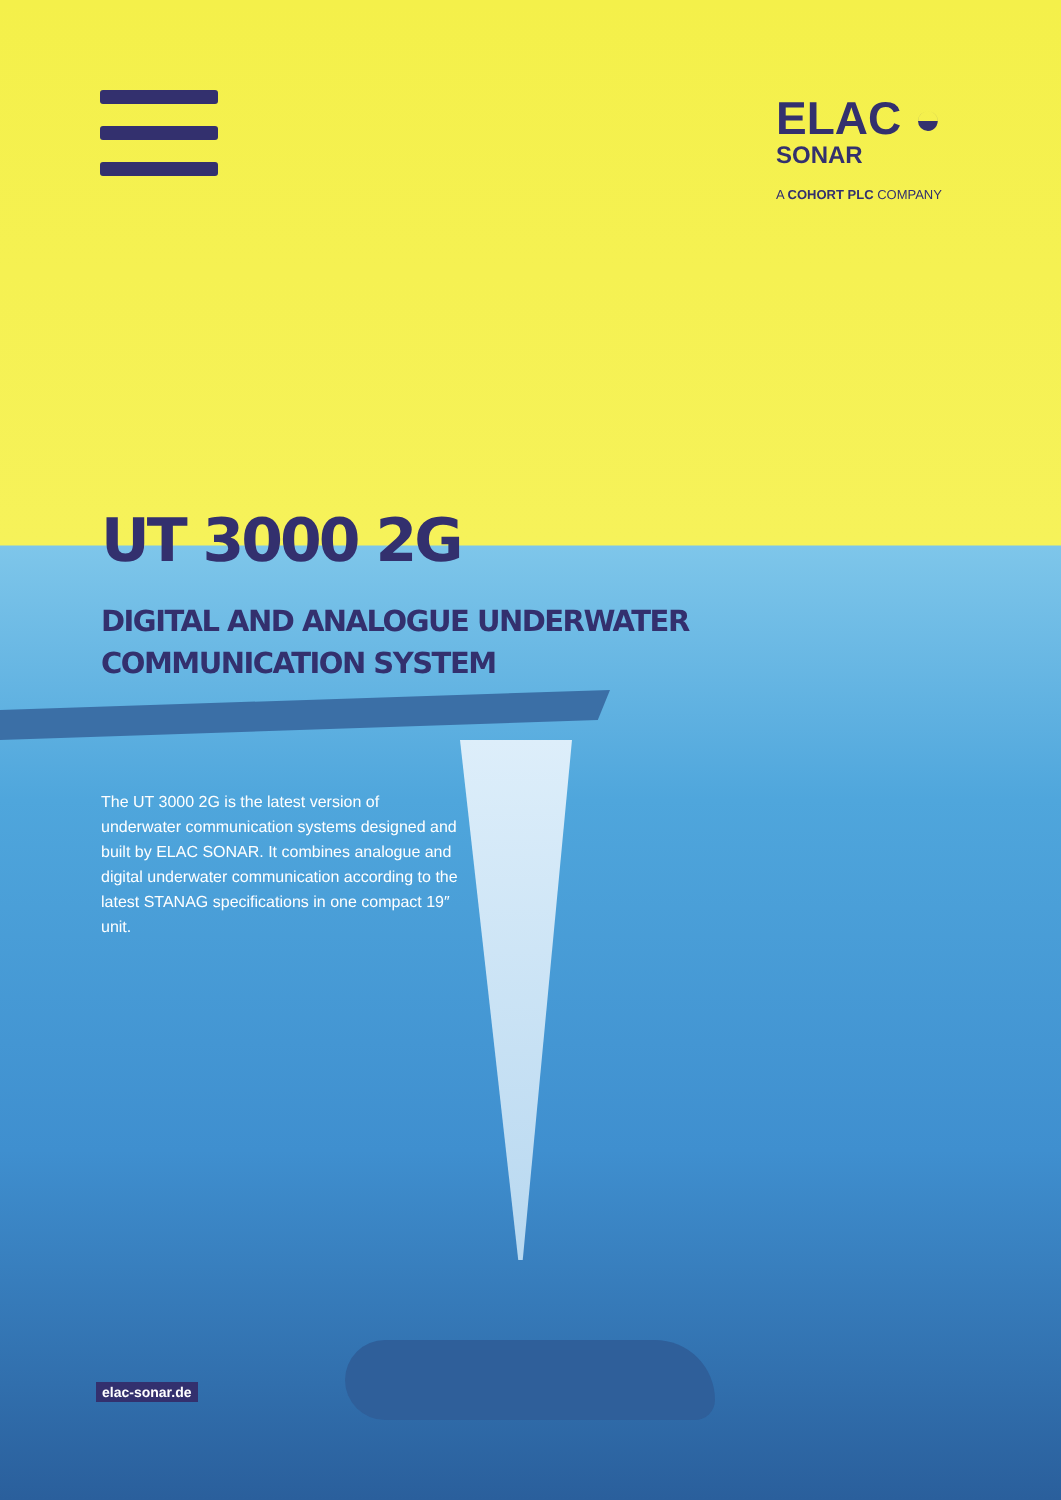ELAC ◒
SONAR
A COHORT PLC COMPANY
UT 3000 2G
DIGITAL AND ANALOGUE UNDERWATER
COMMUNICATION SYSTEM
The UT 3000 2G is the latest version of underwater communication systems designed and built by ELAC SONAR. It combines analogue and digital underwater communication according to the latest STANAG specifications in one compact 19″ unit.
elac-sonar.de